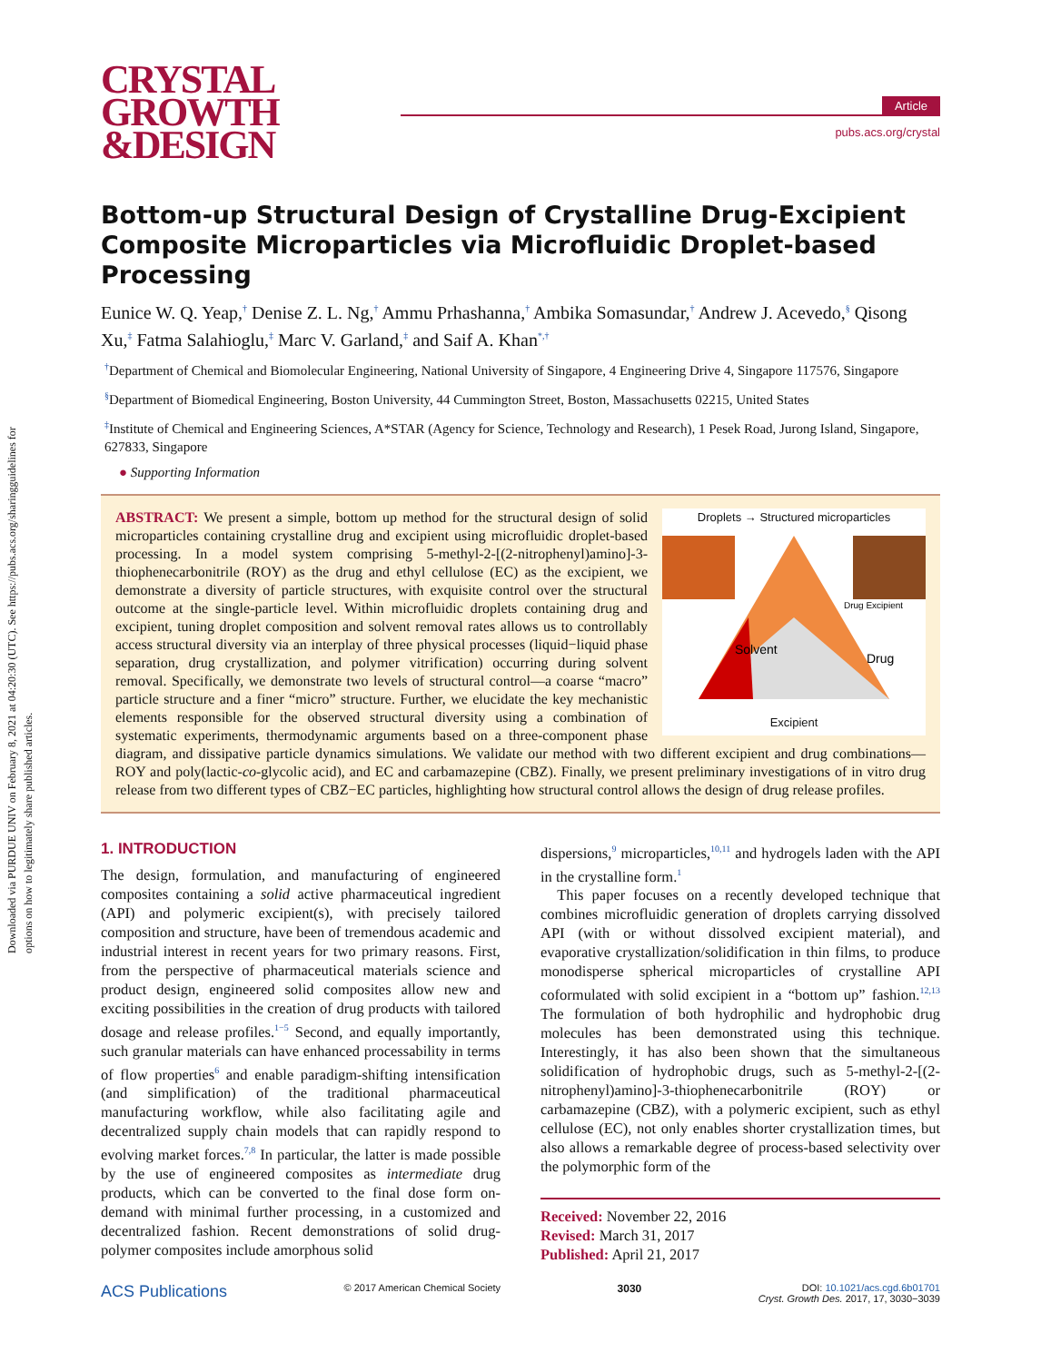Downloaded via PURDUE UNIV on February 8, 2021 at 04:20:30 (UTC). See https://pubs.acs.org/sharingguidelines for options on how to legitimately share published articles.
CRYSTAL
GROWTH
&DESIGN
Article
pubs.acs.org/crystal
Bottom-up Structural Design of Crystalline Drug-Excipient Composite Microparticles via Microfluidic Droplet-based Processing
Eunice W. Q. Yeap,<sup>†</sup> Denise Z. L. Ng,<sup>†</sup> Ammu Prhashanna,<sup>†</sup> Ambika Somasundar,<sup>†</sup> Andrew J. Acevedo,<sup>§</sup> Qisong Xu,<sup>‡</sup> Fatma Salahioglu,<sup>‡</sup> Marc V. Garland,<sup>‡</sup> and Saif A. Khan<sup>*,†</sup>
<sup>†</sup> Department of Chemical and Biomolecular Engineering, National University of Singapore, 4 Engineering Drive 4, Singapore 117576, Singapore
<sup>§</sup> Department of Biomedical Engineering, Boston University, 44 Cummington Street, Boston, Massachusetts 02215, United States
<sup>‡</sup> Institute of Chemical and Engineering Sciences, A*STAR (Agency for Science, Technology and Research), 1 Pesek Road, Jurong Island, Singapore, 627833, Singapore
● Supporting Information
Droplets → Structured micro­particles
Solvent
Drug
Drug Excipient
Excipient
ABSTRACT: We present a simple, bottom up method for the structural design of solid microparticles containing crystalline drug and excipient using microfluidic droplet-based processing. In a model system comprising 5-methyl-2-[(2-nitrophenyl)amino]-3-thiophenecarbonitrile (ROY) as the drug and ethyl cellulose (EC) as the excipient, we demonstrate a diversity of particle structures, with exquisite control over the structural outcome at the single-particle level. Within microfluidic droplets containing drug and excipient, tuning droplet composition and solvent removal rates allows us to controllably access structural diversity via an interplay of three physical processes (liquid−liquid phase separation, drug crystallization, and polymer vitrification) occurring during solvent removal. Specifically, we demonstrate two levels of structural control—a coarse “macro” particle structure and a finer “micro” structure. Further, we elucidate the key mechanistic elements responsible for the observed structural diversity using a combination of systematic experiments, thermodynamic arguments based on a three-component phase diagram, and dissipative particle dynamics simulations. We validate our method with two different excipient and drug combinations—ROY and poly(lactic-co-glycolic acid), and EC and carbamazepine (CBZ). Finally, we present preliminary investigations of in vitro drug release from two different types of CBZ−EC particles, highlighting how structural control allows the design of drug release profiles.
1. INTRODUCTION
The design, formulation, and manufacturing of engineered composites containing a solid active pharmaceutical ingredient (API) and polymeric excipient(s), with precisely tailored composition and structure, have been of tremendous academic and industrial interest in recent years for two primary reasons. First, from the perspective of pharmaceutical materials science and product design, engineered solid composites allow new and exciting possibilities in the creation of drug products with tailored dosage and release profiles.<sup>1−5</sup> Second, and equally importantly, such granular materials can have enhanced processability in terms of flow properties<sup>6</sup> and enable paradigm-shifting intensification (and simplification) of the traditional pharmaceutical manufacturing workflow, while also facilitating agile and decentralized supply chain models that can rapidly respond to evolving market forces.<sup>7,8</sup> In particular, the latter is made possible by the use of engineered composites as intermediate drug products, which can be converted to the final dose form on-demand with minimal further processing, in a customized and decentralized fashion. Recent demonstrations of solid drug-polymer composites include amorphous solid
dispersions,<sup>9</sup> microparticles,<sup>10,11</sup> and hydrogels laden with the API in the crystalline form.<sup>1</sup>
This paper focuses on a recently developed technique that combines microfluidic generation of droplets carrying dissolved API (with or without dissolved excipient material), and evaporative crystallization/solidification in thin films, to produce monodisperse spherical microparticles of crystalline API coformulated with solid excipient in a “bottom up” fashion.<sup>12,13</sup> The formulation of both hydrophilic and hydrophobic drug molecules has been demonstrated using this technique. Interestingly, it has also been shown that the simultaneous solidification of hydrophobic drugs, such as 5-methyl-2-[(2-nitrophenyl)amino]-3-thiophenecarbonitrile (ROY) or carbamazepine (CBZ), with a polymeric excipient, such as ethyl cellulose (EC), not only enables shorter crystallization times, but also allows a remarkable degree of process-based selectivity over the polymorphic form of the
Received: November 22, 2016
Revised: March 31, 2017
Published: April 21, 2017
ACS Publications © 2017 American Chemical Society 3030 DOI: 10.1021/acs.cgd.6b01701
Cryst. Growth Des. 2017, 17, 3030−3039